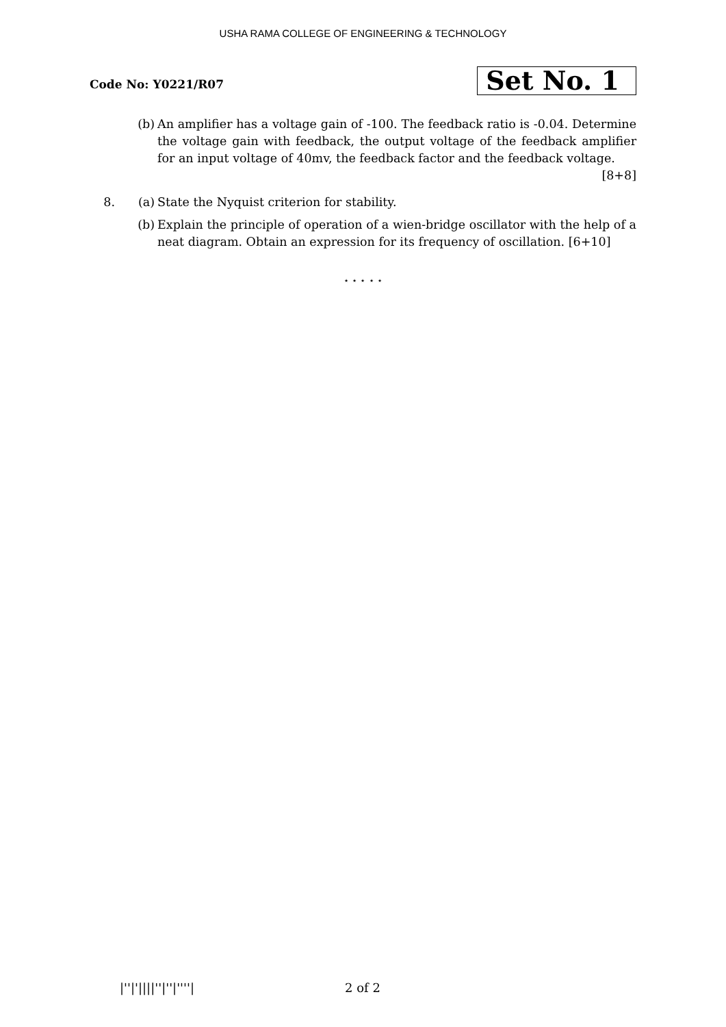USHA RAMA COLLEGE OF ENGINEERING & TECHNOLOGY
Code No: Y0221/R07
Set No. 1
(b) An amplifier has a voltage gain of -100. The feedback ratio is -0.04. Determine the voltage gain with feedback, the output voltage of the feedback amplifier for an input voltage of 40mv, the feedback factor and the feedback voltage.
[8+8]
8. (a) State the Nyquist criterion for stability.
(b) Explain the principle of operation of a wien-bridge oscillator with the help of a neat diagram. Obtain an expression for its frequency of oscillation. [6+10]
⋆ ⋆ ⋆ ⋆ ⋆
|''|'||||''|''|''''| 2 of 2